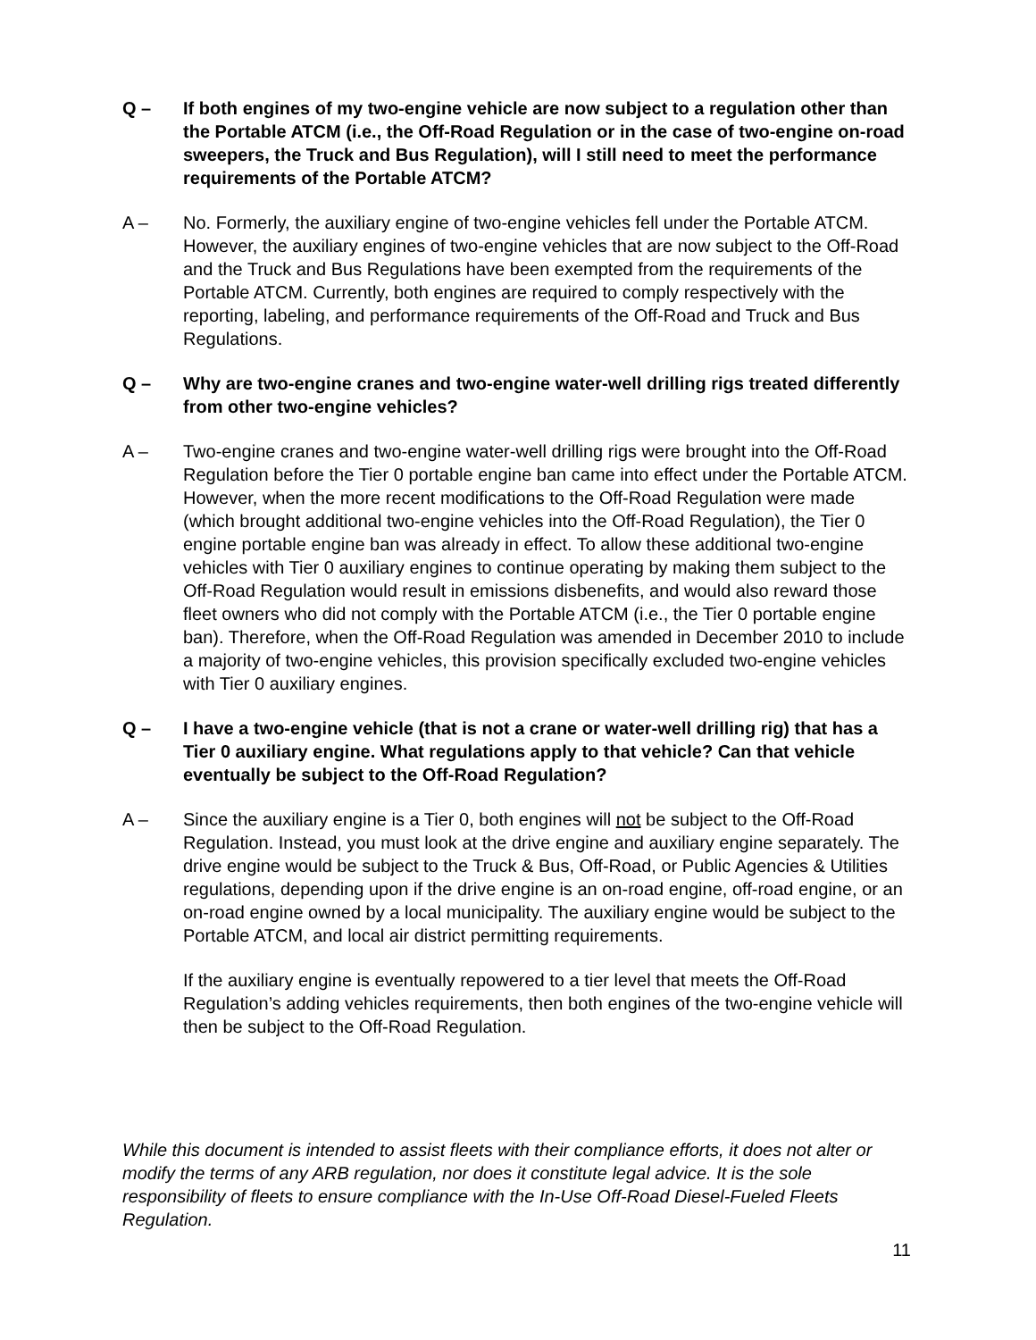Q – If both engines of my two-engine vehicle are now subject to a regulation other than the Portable ATCM (i.e., the Off-Road Regulation or in the case of two-engine on-road sweepers, the Truck and Bus Regulation), will I still need to meet the performance requirements of the Portable ATCM?
A – No. Formerly, the auxiliary engine of two-engine vehicles fell under the Portable ATCM. However, the auxiliary engines of two-engine vehicles that are now subject to the Off-Road and the Truck and Bus Regulations have been exempted from the requirements of the Portable ATCM. Currently, both engines are required to comply respectively with the reporting, labeling, and performance requirements of the Off-Road and Truck and Bus Regulations.
Q – Why are two-engine cranes and two-engine water-well drilling rigs treated differently from other two-engine vehicles?
A – Two-engine cranes and two-engine water-well drilling rigs were brought into the Off-Road Regulation before the Tier 0 portable engine ban came into effect under the Portable ATCM. However, when the more recent modifications to the Off-Road Regulation were made (which brought additional two-engine vehicles into the Off-Road Regulation), the Tier 0 engine portable engine ban was already in effect. To allow these additional two-engine vehicles with Tier 0 auxiliary engines to continue operating by making them subject to the Off-Road Regulation would result in emissions disbenefits, and would also reward those fleet owners who did not comply with the Portable ATCM (i.e., the Tier 0 portable engine ban). Therefore, when the Off-Road Regulation was amended in December 2010 to include a majority of two-engine vehicles, this provision specifically excluded two-engine vehicles with Tier 0 auxiliary engines.
Q – I have a two-engine vehicle (that is not a crane or water-well drilling rig) that has a Tier 0 auxiliary engine. What regulations apply to that vehicle? Can that vehicle eventually be subject to the Off-Road Regulation?
A – Since the auxiliary engine is a Tier 0, both engines will not be subject to the Off-Road Regulation. Instead, you must look at the drive engine and auxiliary engine separately. The drive engine would be subject to the Truck & Bus, Off-Road, or Public Agencies & Utilities regulations, depending upon if the drive engine is an on-road engine, off-road engine, or an on-road engine owned by a local municipality. The auxiliary engine would be subject to the Portable ATCM, and local air district permitting requirements.
If the auxiliary engine is eventually repowered to a tier level that meets the Off-Road Regulation’s adding vehicles requirements, then both engines of the two-engine vehicle will then be subject to the Off-Road Regulation.
While this document is intended to assist fleets with their compliance efforts, it does not alter or modify the terms of any ARB regulation, nor does it constitute legal advice. It is the sole responsibility of fleets to ensure compliance with the In-Use Off-Road Diesel-Fueled Fleets Regulation.
11